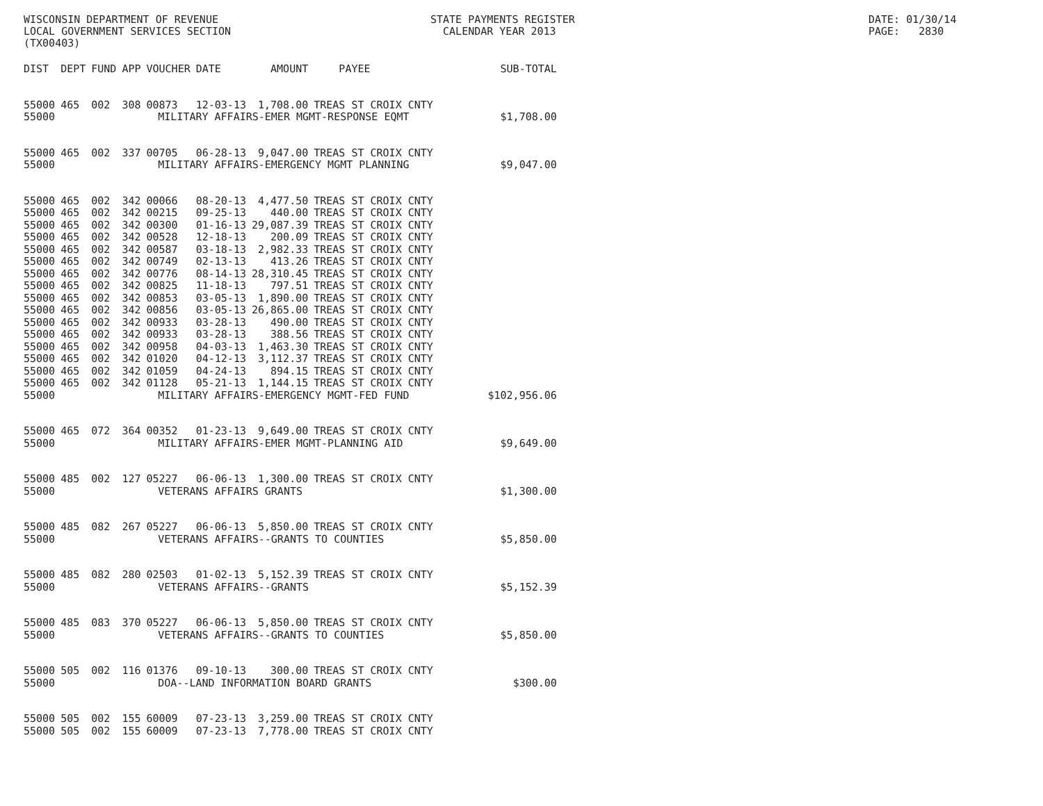WISCONSIN DEPARTMENT OF REVENUE LOCAL GOVERNMENT SERVICES SECTION (TX00403)
STATE PAYMENTS REGISTER CALENDAR YEAR 2013
DATE: 01/30/14 PAGE: 2830
| DIST | DEPT | FUND | APP | VOUCHER | DATE | AMOUNT | PAYEE | SUB-TOTAL |
| --- | --- | --- | --- | --- | --- | --- | --- | --- |
| 55000 | 465 | 002 | 308 | 00873 | 12-03-13 | 1,708.00 | TREAS ST CROIX CNTY | |
| 55000 | | MILITARY AFFAIRS-EMER MGMT-RESPONSE EQMT | | | | | | $1,708.00 |
| 55000 | 465 | 002 | 337 | 00705 | 06-28-13 | 9,047.00 | TREAS ST CROIX CNTY | |
| 55000 | | MILITARY AFFAIRS-EMERGENCY MGMT PLANNING | | | | | | $9,047.00 |
| 55000 | 465 | 002 | 342 | 00066 | 08-20-13 | 4,477.50 | TREAS ST CROIX CNTY | |
| 55000 | 465 | 002 | 342 | 00215 | 09-25-13 | 440.00 | TREAS ST CROIX CNTY | |
| 55000 | 465 | 002 | 342 | 00300 | 01-16-13 | 29,087.39 | TREAS ST CROIX CNTY | |
| 55000 | 465 | 002 | 342 | 00528 | 12-18-13 | 200.09 | TREAS ST CROIX CNTY | |
| 55000 | 465 | 002 | 342 | 00587 | 03-18-13 | 2,982.33 | TREAS ST CROIX CNTY | |
| 55000 | 465 | 002 | 342 | 00749 | 02-13-13 | 413.26 | TREAS ST CROIX CNTY | |
| 55000 | 465 | 002 | 342 | 00776 | 08-14-13 | 28,310.45 | TREAS ST CROIX CNTY | |
| 55000 | 465 | 002 | 342 | 00825 | 11-18-13 | 797.51 | TREAS ST CROIX CNTY | |
| 55000 | 465 | 002 | 342 | 00853 | 03-05-13 | 1,890.00 | TREAS ST CROIX CNTY | |
| 55000 | 465 | 002 | 342 | 00856 | 03-05-13 | 26,865.00 | TREAS ST CROIX CNTY | |
| 55000 | 465 | 002 | 342 | 00933 | 03-28-13 | 490.00 | TREAS ST CROIX CNTY | |
| 55000 | 465 | 002 | 342 | 00933 | 03-28-13 | 388.56 | TREAS ST CROIX CNTY | |
| 55000 | 465 | 002 | 342 | 00958 | 04-03-13 | 1,463.30 | TREAS ST CROIX CNTY | |
| 55000 | 465 | 002 | 342 | 01020 | 04-12-13 | 3,112.37 | TREAS ST CROIX CNTY | |
| 55000 | 465 | 002 | 342 | 01059 | 04-24-13 | 894.15 | TREAS ST CROIX CNTY | |
| 55000 | 465 | 002 | 342 | 01128 | 05-21-13 | 1,144.15 | TREAS ST CROIX CNTY | |
| 55000 | | MILITARY AFFAIRS-EMERGENCY MGMT-FED FUND | | | | | | $102,956.06 |
| 55000 | 465 | 072 | 364 | 00352 | 01-23-13 | 9,649.00 | TREAS ST CROIX CNTY | |
| 55000 | | MILITARY AFFAIRS-EMER MGMT-PLANNING AID | | | | | | $9,649.00 |
| 55000 | 485 | 002 | 127 | 05227 | 06-06-13 | 1,300.00 | TREAS ST CROIX CNTY | |
| 55000 | | VETERANS AFFAIRS GRANTS | | | | | | $1,300.00 |
| 55000 | 485 | 082 | 267 | 05227 | 06-06-13 | 5,850.00 | TREAS ST CROIX CNTY | |
| 55000 | | VETERANS AFFAIRS--GRANTS TO COUNTIES | | | | | | $5,850.00 |
| 55000 | 485 | 082 | 280 | 02503 | 01-02-13 | 5,152.39 | TREAS ST CROIX CNTY | |
| 55000 | | VETERANS AFFAIRS--GRANTS | | | | | | $5,152.39 |
| 55000 | 485 | 083 | 370 | 05227 | 06-06-13 | 5,850.00 | TREAS ST CROIX CNTY | |
| 55000 | | VETERANS AFFAIRS--GRANTS TO COUNTIES | | | | | | $5,850.00 |
| 55000 | 505 | 002 | 116 | 01376 | 09-10-13 | 300.00 | TREAS ST CROIX CNTY | |
| 55000 | | DOA--LAND INFORMATION BOARD GRANTS | | | | | | $300.00 |
| 55000 | 505 | 002 | 155 | 60009 | 07-23-13 | 3,259.00 | TREAS ST CROIX CNTY | |
| 55000 | 505 | 002 | 155 | 60009 | 07-23-13 | 7,778.00 | TREAS ST CROIX CNTY | |